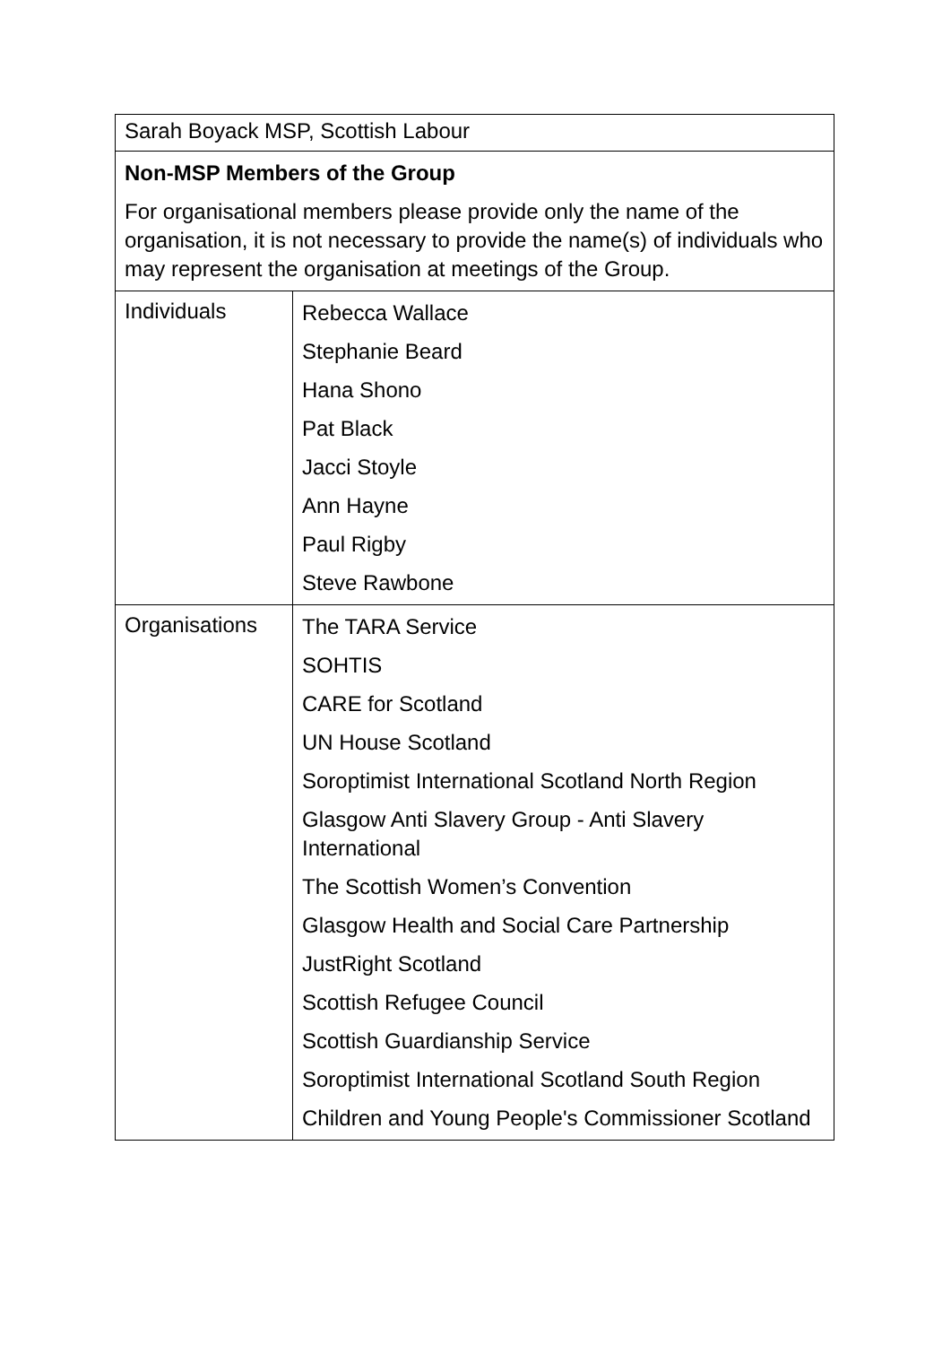| Sarah Boyack MSP, Scottish Labour | |
| Non-MSP Members of the Group For organisational members please provide only the name of the organisation, it is not necessary to provide the name(s) of individuals who may represent the organisation at meetings of the Group. | |
| Individuals | Rebecca Wallace Stephanie Beard Hana Shono Pat Black Jacci Stoyle Ann Hayne Paul Rigby Steve Rawbone |
| Organisations | The TARA Service SOHTIS CARE for Scotland UN House Scotland Soroptimist International Scotland North Region Glasgow Anti Slavery Group - Anti Slavery International The Scottish Women’s Convention Glasgow Health and Social Care Partnership JustRight Scotland Scottish Refugee Council Scottish Guardianship Service Soroptimist International Scotland South Region Children and Young People's Commissioner Scotland |